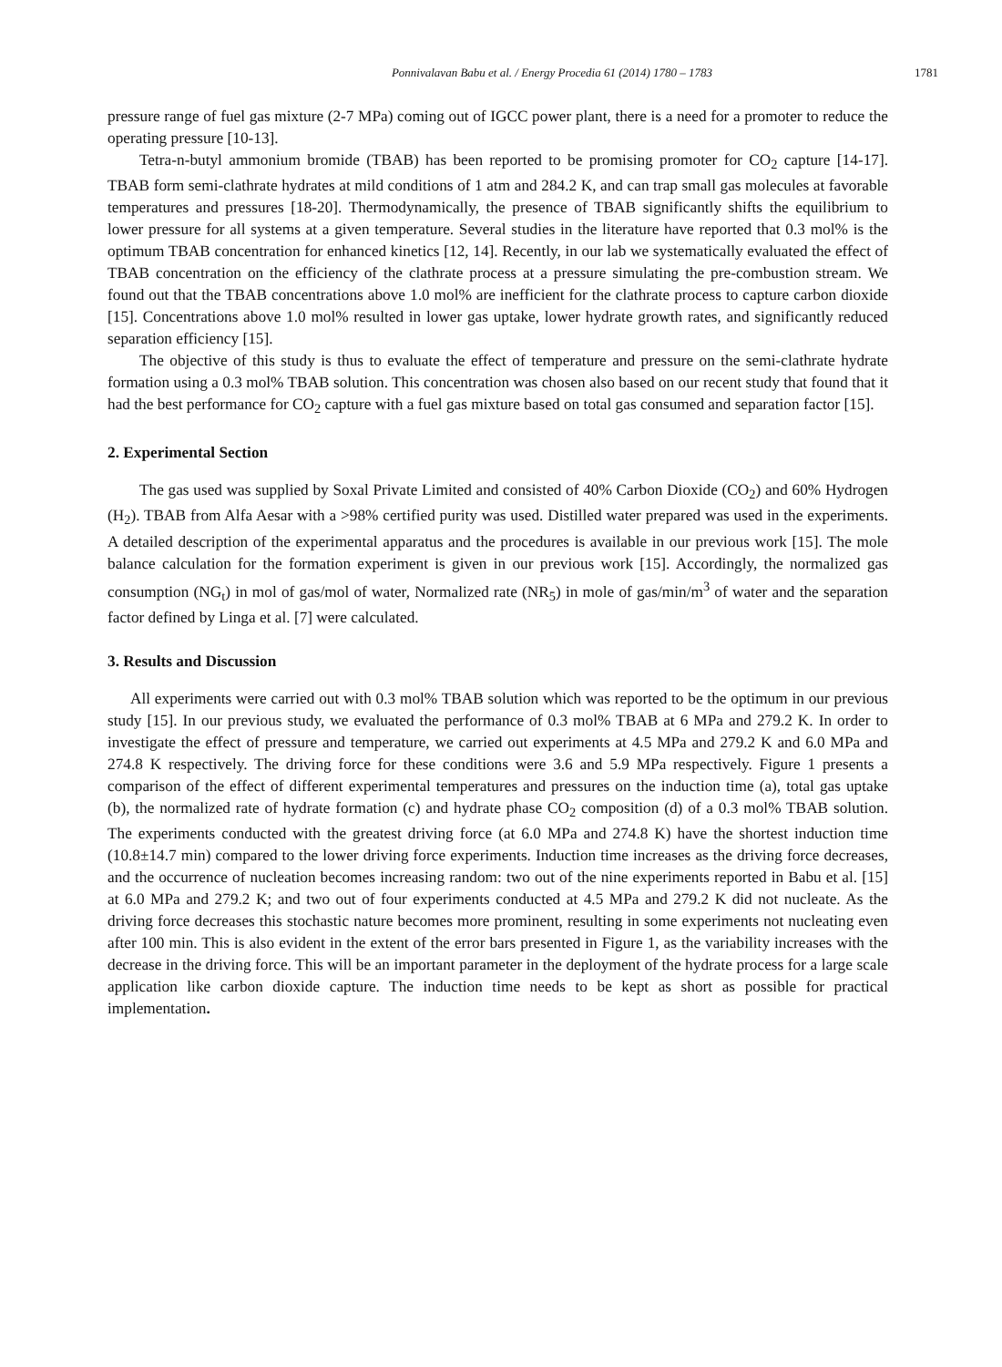Ponnivalavan Babu et al. / Energy Procedia 61 (2014) 1780 – 1783 1781
pressure range of fuel gas mixture (2-7 MPa) coming out of IGCC power plant, there is a need for a promoter to reduce the operating pressure [10-13].
Tetra-n-butyl ammonium bromide (TBAB) has been reported to be promising promoter for CO<sub>2</sub> capture [14-17]. TBAB form semi-clathrate hydrates at mild conditions of 1 atm and 284.2 K, and can trap small gas molecules at favorable temperatures and pressures [18-20]. Thermodynamically, the presence of TBAB significantly shifts the equilibrium to lower pressure for all systems at a given temperature. Several studies in the literature have reported that 0.3 mol% is the optimum TBAB concentration for enhanced kinetics [12, 14]. Recently, in our lab we systematically evaluated the effect of TBAB concentration on the efficiency of the clathrate process at a pressure simulating the pre-combustion stream. We found out that the TBAB concentrations above 1.0 mol% are inefficient for the clathrate process to capture carbon dioxide [15]. Concentrations above 1.0 mol% resulted in lower gas uptake, lower hydrate growth rates, and significantly reduced separation efficiency [15].
The objective of this study is thus to evaluate the effect of temperature and pressure on the semi-clathrate hydrate formation using a 0.3 mol% TBAB solution. This concentration was chosen also based on our recent study that found that it had the best performance for CO<sub>2</sub> capture with a fuel gas mixture based on total gas consumed and separation factor [15].
2. Experimental Section
The gas used was supplied by Soxal Private Limited and consisted of 40% Carbon Dioxide (CO<sub>2</sub>) and 60% Hydrogen (H<sub>2</sub>). TBAB from Alfa Aesar with a >98% certified purity was used. Distilled water prepared was used in the experiments. A detailed description of the experimental apparatus and the procedures is available in our previous work [15]. The mole balance calculation for the formation experiment is given in our previous work [15]. Accordingly, the normalized gas consumption (NG<sub>t</sub>) in mol of gas/mol of water, Normalized rate (NR<sub>5</sub>) in mole of gas/min/m<sup>3</sup> of water and the separation factor defined by Linga et al. [7] were calculated.
3. Results and Discussion
All experiments were carried out with 0.3 mol% TBAB solution which was reported to be the optimum in our previous study [15]. In our previous study, we evaluated the performance of 0.3 mol% TBAB at 6 MPa and 279.2 K. In order to investigate the effect of pressure and temperature, we carried out experiments at 4.5 MPa and 279.2 K and 6.0 MPa and 274.8 K respectively. The driving force for these conditions were 3.6 and 5.9 MPa respectively. Figure 1 presents a comparison of the effect of different experimental temperatures and pressures on the induction time (a), total gas uptake (b), the normalized rate of hydrate formation (c) and hydrate phase CO<sub>2</sub> composition (d) of a 0.3 mol% TBAB solution. The experiments conducted with the greatest driving force (at 6.0 MPa and 274.8 K) have the shortest induction time (10.8±14.7 min) compared to the lower driving force experiments. Induction time increases as the driving force decreases, and the occurrence of nucleation becomes increasing random: two out of the nine experiments reported in Babu et al. [15] at 6.0 MPa and 279.2 K; and two out of four experiments conducted at 4.5 MPa and 279.2 K did not nucleate. As the driving force decreases this stochastic nature becomes more prominent, resulting in some experiments not nucleating even after 100 min. This is also evident in the extent of the error bars presented in Figure 1, as the variability increases with the decrease in the driving force. This will be an important parameter in the deployment of the hydrate process for a large scale application like carbon dioxide capture. The induction time needs to be kept as short as possible for practical implementation.